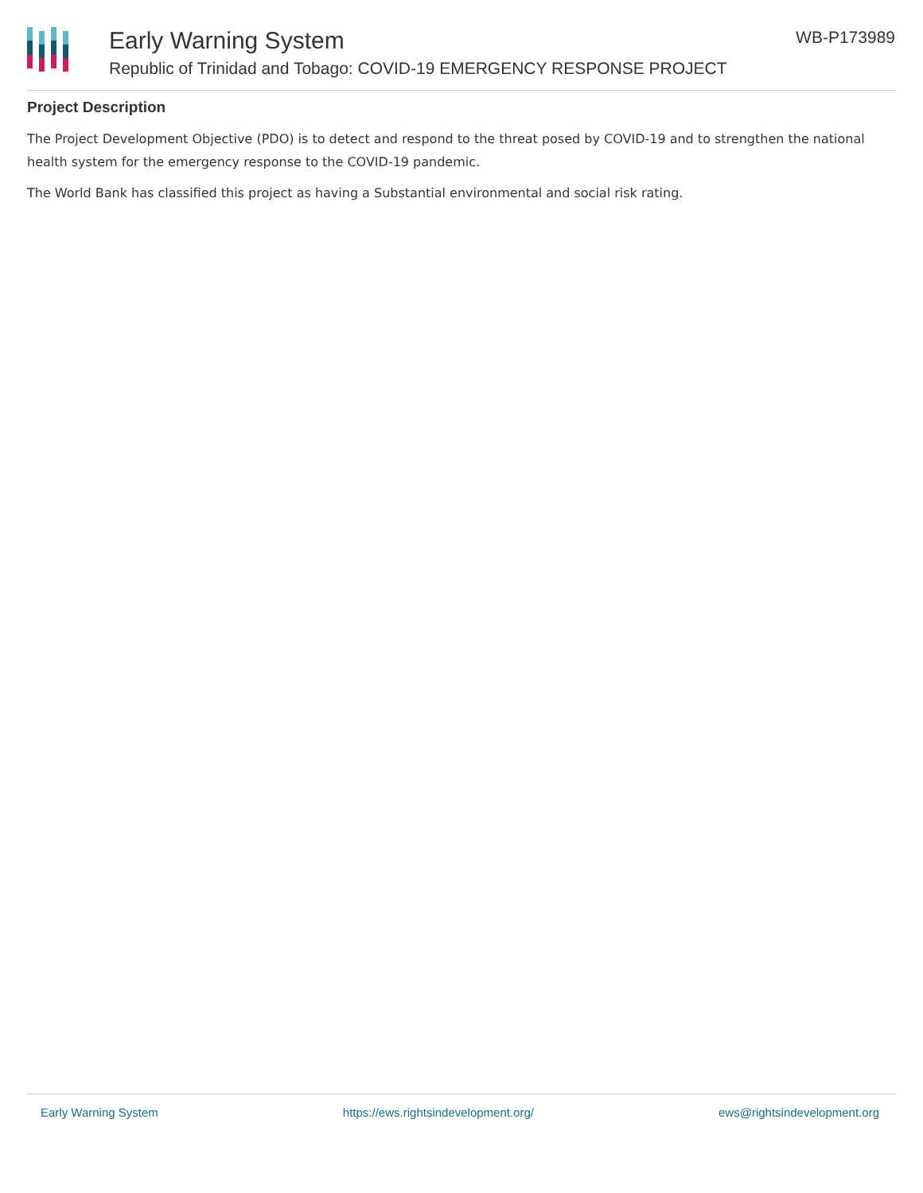Early Warning System
Republic of Trinidad and Tobago: COVID-19 EMERGENCY RESPONSE PROJECT
WB-P173989
Project Description
The Project Development Objective (PDO) is to detect and respond to the threat posed by COVID-19 and to strengthen the national health system for the emergency response to the COVID-19 pandemic.
The World Bank has classified this project as having a Substantial environmental and social risk rating.
Early Warning System https://ews.rightsindevelopment.org/ ews@rightsindevelopment.org